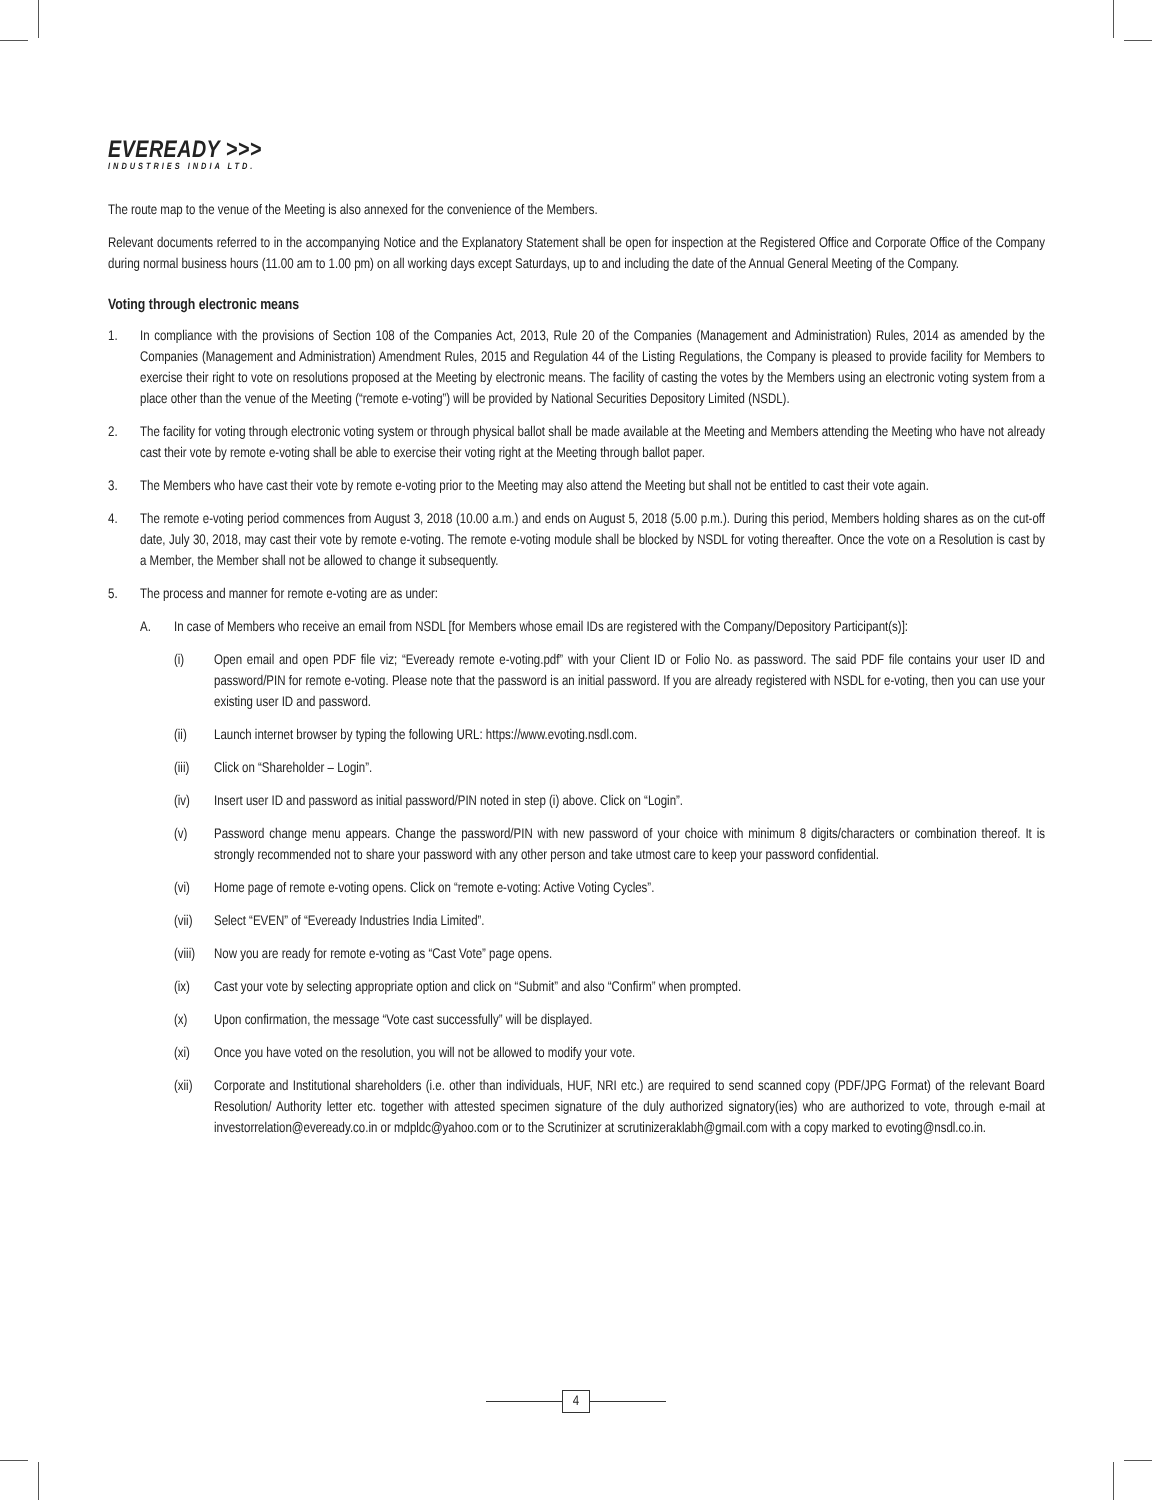EVEREADY >>>
INDUSTRIES INDIA LTD.
The route map to the venue of the Meeting is also annexed for the convenience of the Members.
Relevant documents referred to in the accompanying Notice and the Explanatory Statement shall be open for inspection at the Registered Office and Corporate Office of the Company during normal business hours (11.00 am to 1.00 pm) on all working days except Saturdays, up to and including the date of the Annual General Meeting of the Company.
Voting through electronic means
1. In compliance with the provisions of Section 108 of the Companies Act, 2013, Rule 20 of the Companies (Management and Administration) Rules, 2014 as amended by the Companies (Management and Administration) Amendment Rules, 2015 and Regulation 44 of the Listing Regulations, the Company is pleased to provide facility for Members to exercise their right to vote on resolutions proposed at the Meeting by electronic means. The facility of casting the votes by the Members using an electronic voting system from a place other than the venue of the Meeting (“remote e-voting”) will be provided by National Securities Depository Limited (NSDL).
2. The facility for voting through electronic voting system or through physical ballot shall be made available at the Meeting and Members attending the Meeting who have not already cast their vote by remote e-voting shall be able to exercise their voting right at the Meeting through ballot paper.
3. The Members who have cast their vote by remote e-voting prior to the Meeting may also attend the Meeting but shall not be entitled to cast their vote again.
4. The remote e-voting period commences from August 3, 2018 (10.00 a.m.) and ends on August 5, 2018 (5.00 p.m.). During this period, Members holding shares as on the cut-off date, July 30, 2018, may cast their vote by remote e-voting. The remote e-voting module shall be blocked by NSDL for voting thereafter. Once the vote on a Resolution is cast by a Member, the Member shall not be allowed to change it subsequently.
5. The process and manner for remote e-voting are as under:
A. In case of Members who receive an email from NSDL [for Members whose email IDs are registered with the Company/Depository Participant(s)]:
(i) Open email and open PDF file viz; “Eveready remote e-voting.pdf” with your Client ID or Folio No. as password. The said PDF file contains your user ID and password/PIN for remote e-voting. Please note that the password is an initial password. If you are already registered with NSDL for e-voting, then you can use your existing user ID and password.
(ii) Launch internet browser by typing the following URL: https://www.evoting.nsdl.com.
(iii)
Click on “Shareholder – Login”.
(iv) Insert user ID and password as initial password/PIN noted in step (i) above. Click on “Login”.
(v) Password change menu appears. Change the password/PIN with new password of your choice with minimum 8 digits/characters or combination thereof. It is strongly recommended not to share your password with any other person and take utmost care to keep your password confidential.
(vi) Home page of remote e-voting opens. Click on “remote e-voting: Active Voting Cycles”.
(vii)
Select “EVEN” of “Eveready Industries India Limited”.
(viii)
Now you are ready for remote e-voting as “Cast Vote” page opens.
(ix) Cast your vote by selecting appropriate option and click on “Submit” and also “Confirm” when prompted.
(x) Upon confirmation, the message “Vote cast successfully” will be displayed.
(xi) Once you have voted on the resolution, you will not be allowed to modify your vote.
(xii)
Corporate and Institutional shareholders (i.e. other than individuals, HUF, NRI etc.) are required to send scanned copy (PDF/JPG Format) of the relevant Board Resolution/ Authority letter etc. together with attested specimen signature of the duly authorized signatory(ies) who are authorized to vote, through e-mail at investorrelation@eveready.co.in or mdpldc@yahoo.com or to the Scrutinizer at scrutinizeraklabh@gmail.com with a copy marked to evoting@nsdl.co.in.
4